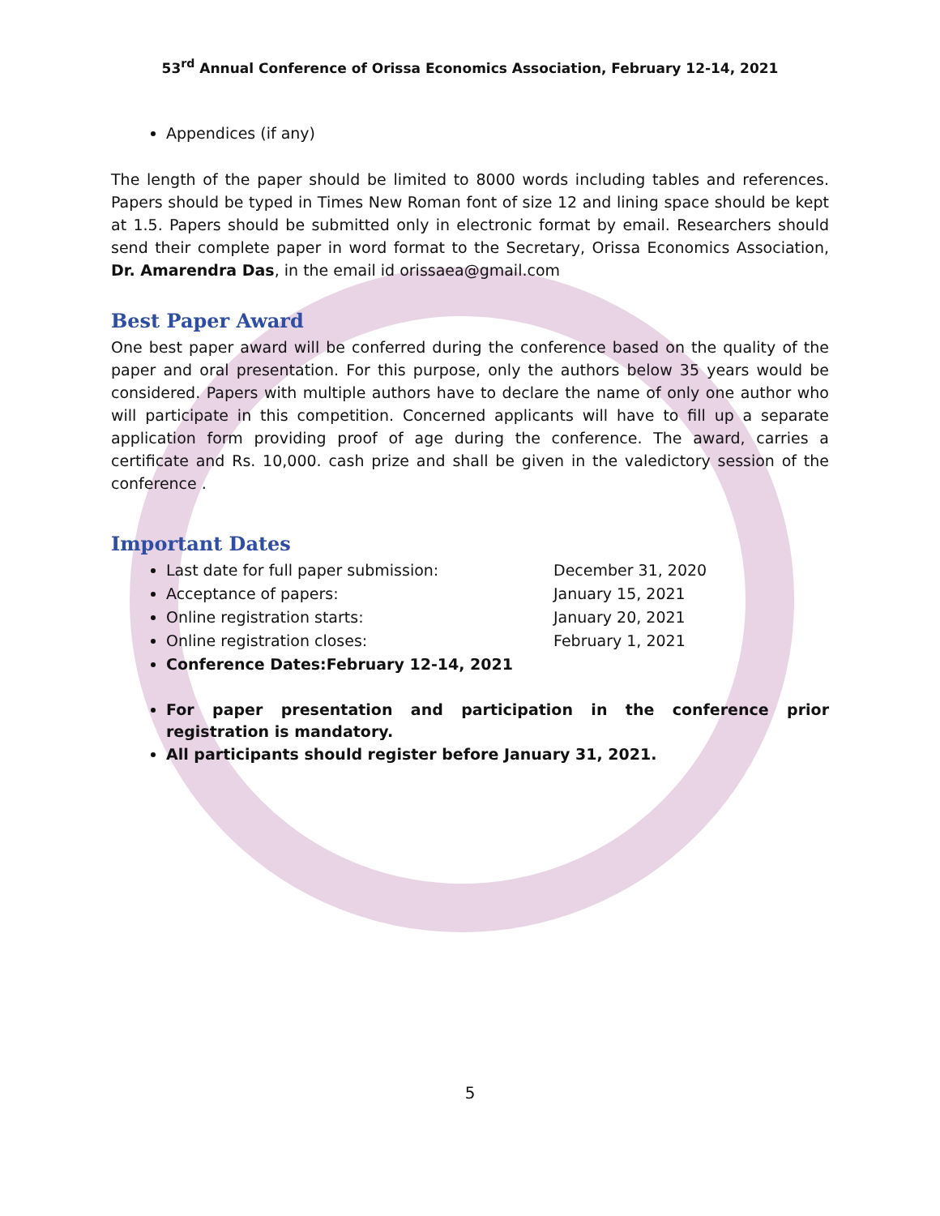53<sup>rd</sup> Annual Conference of Orissa Economics Association, February 12-14, 2021
Appendices (if any)
The length of the paper should be limited to 8000 words including tables and references. Papers should be typed in Times New Roman font of size 12 and lining space should be kept at 1.5. Papers should be submitted only in electronic format by email. Researchers should send their complete paper in word format to the Secretary, Orissa Economics Association, Dr. Amarendra Das, in the email id orissaea@gmail.com
Best Paper Award
One best paper award will be conferred during the conference based on the quality of the paper and oral presentation. For this purpose, only the authors below 35 years would be considered. Papers with multiple authors have to declare the name of only one author who will participate in this competition. Concerned applicants will have to fill up a separate application form providing proof of age during the conference. The award, carries a certificate and Rs. 10,000. cash prize and shall be given in the valedictory session of the conference .
Important Dates
Last date for full paper submission: December 31, 2020
Acceptance of papers: January 15, 2021
Online registration starts: January 20, 2021
Online registration closes: February 1, 2021
Conference Dates: February 12-14, 2021
For paper presentation and participation in the conference prior registration is mandatory.
All participants should register before January 31, 2021.
5